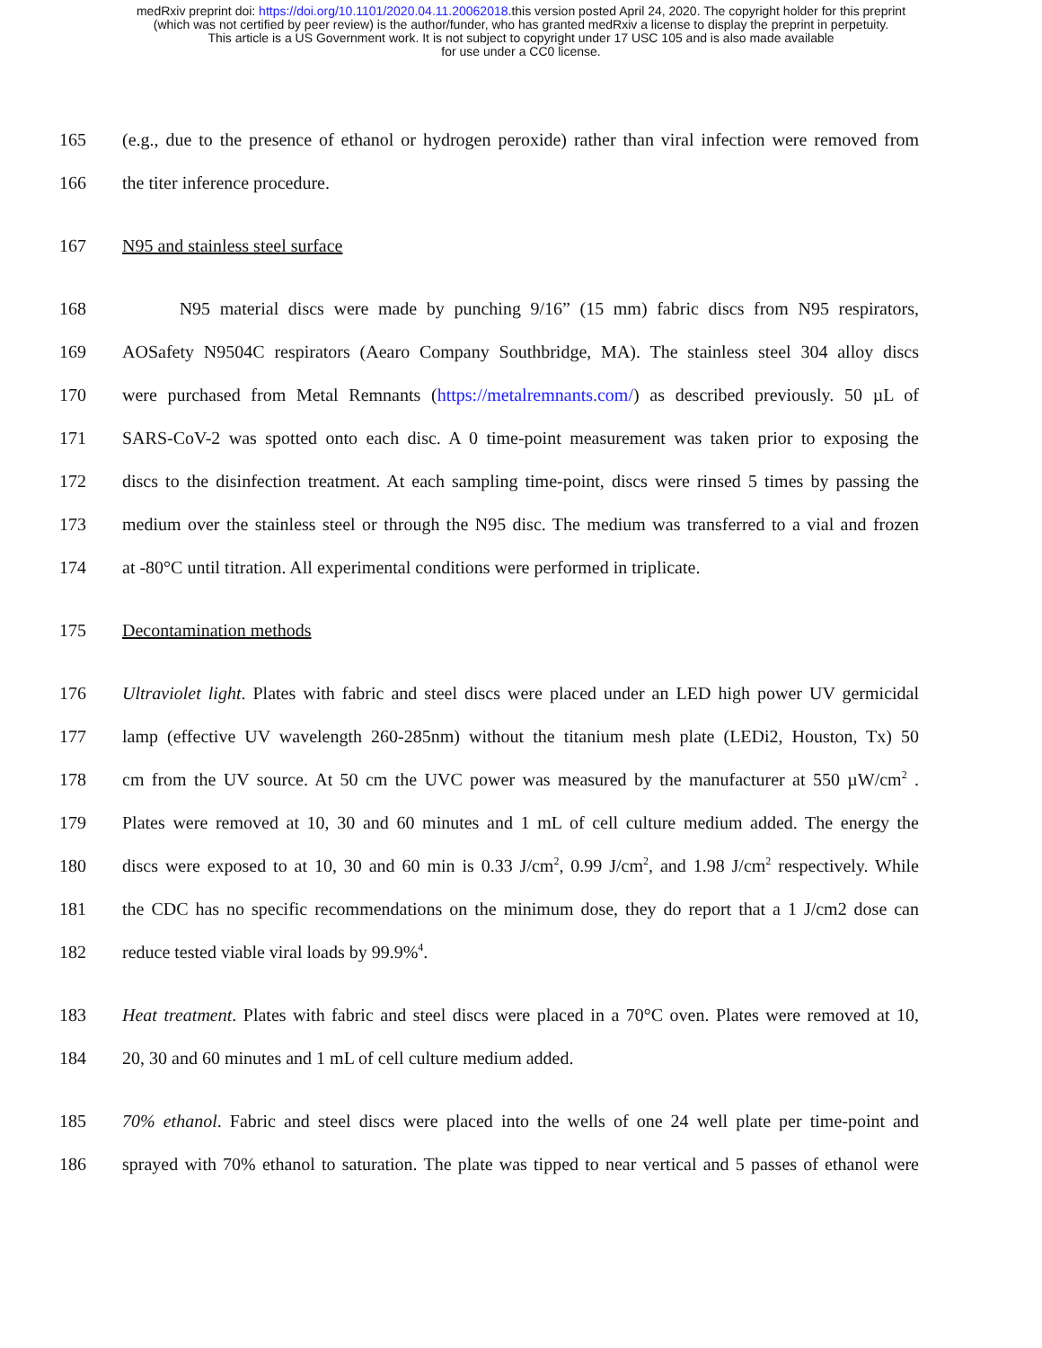medRxiv preprint doi: https://doi.org/10.1101/2020.04.11.20062018.this version posted April 24, 2020. The copyright holder for this preprint
(which was not certified by peer review) is the author/funder, who has granted medRxiv a license to display the preprint in perpetuity.
This article is a US Government work. It is not subject to copyright under 17 USC 105 and is also made available
for use under a CC0 license.
165 (e.g., due to the presence of ethanol or hydrogen peroxide) rather than viral infection were removed from
166 the titer inference procedure.
167 N95 and stainless steel surface
168 N95 material discs were made by punching 9/16” (15 mm) fabric discs from N95 respirators,
169 AOSafety N9504C respirators (Aearo Company Southbridge, MA). The stainless steel 304 alloy discs
170 were purchased from Metal Remnants (https://metalremnants.com/) as described previously. 50 µL of
171 SARS-CoV-2 was spotted onto each disc. A 0 time-point measurement was taken prior to exposing the
172 discs to the disinfection treatment. At each sampling time-point, discs were rinsed 5 times by passing the
173 medium over the stainless steel or through the N95 disc. The medium was transferred to a vial and frozen
174 at -80°C until titration. All experimental conditions were performed in triplicate.
175 Decontamination methods
176 Ultraviolet light. Plates with fabric and steel discs were placed under an LED high power UV germicidal
177 lamp (effective UV wavelength 260-285nm) without the titanium mesh plate (LEDi2, Houston, Tx) 50
178 cm from the UV source. At 50 cm the UVC power was measured by the manufacturer at 550 µW/cm<sup>2</sup> .
179 Plates were removed at 10, 30 and 60 minutes and 1 mL of cell culture medium added. The energy the
180 discs were exposed to at 10, 30 and 60 min is 0.33 J/cm<sup>2</sup>, 0.99 J/cm<sup>2</sup>, and 1.98 J/cm<sup>2</sup> respectively. While
181 the CDC has no specific recommendations on the minimum dose, they do report that a 1 J/cm2 dose can
182 reduce tested viable viral loads by 99.9%<sup>4</sup>.
183 Heat treatment. Plates with fabric and steel discs were placed in a 70°C oven. Plates were removed at 10,
184 20, 30 and 60 minutes and 1 mL of cell culture medium added.
185 70% ethanol. Fabric and steel discs were placed into the wells of one 24 well plate per time-point and
186 sprayed with 70% ethanol to saturation. The plate was tipped to near vertical and 5 passes of ethanol were